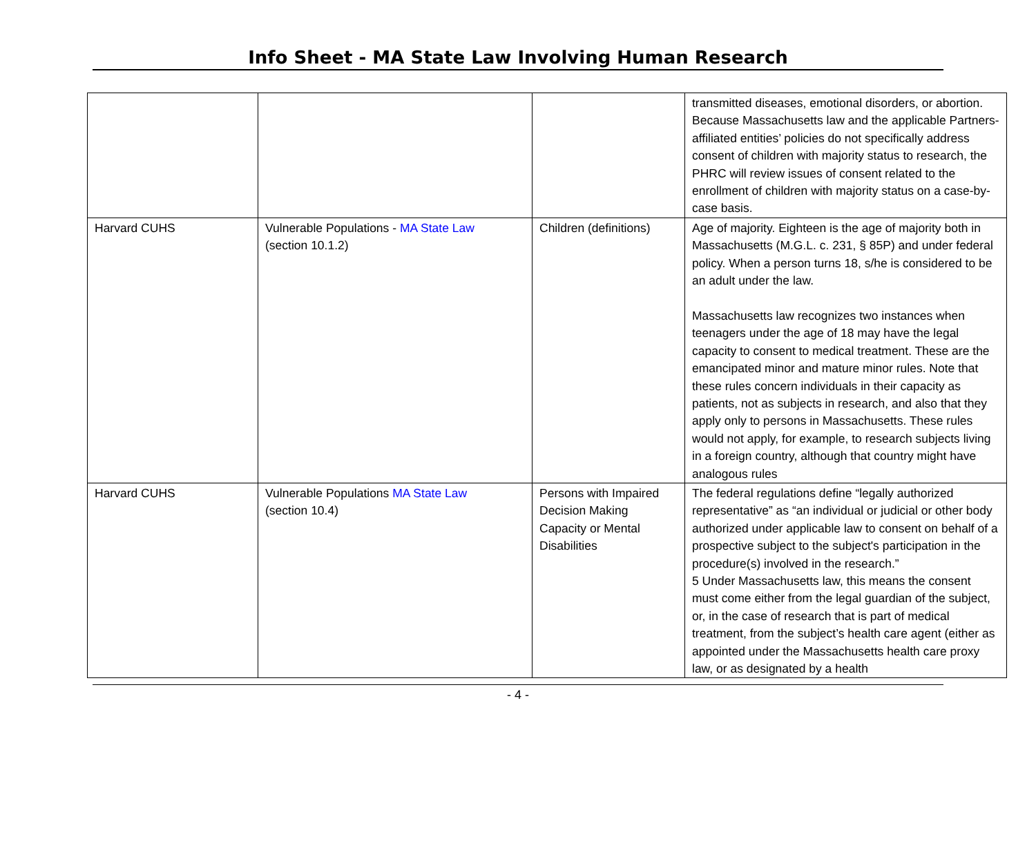Info Sheet - MA State Law Involving Human Research
| | | | transmitted diseases, emotional disorders, or abortion. Because Massachusetts law and the applicable Partners-affiliated entities’ policies do not specifically address consent of children with majority status to research, the PHRC will review issues of consent related to the enrollment of children with majority status on a case-by-case basis. |
| Harvard CUHS | Vulnerable Populations - MA State Law (section 10.1.2) | Children (definitions) | Age of majority. Eighteen is the age of majority both in Massachusetts (M.G.L. c. 231, § 85P) and under federal policy. When a person turns 18, s/he is considered to be an adult under the law. Massachusetts law recognizes two instances when teenagers under the age of 18 may have the legal capacity to consent to medical treatment. These are the emancipated minor and mature minor rules. Note that these rules concern individuals in their capacity as patients, not as subjects in research, and also that they apply only to persons in Massachusetts. These rules would not apply, for example, to research subjects living in a foreign country, although that country might have analogous rules |
| Harvard CUHS | Vulnerable Populations MA State Law (section 10.4) | Persons with Impaired Decision Making Capacity or Mental Disabilities | The federal regulations define “legally authorized representative” as “an individual or judicial or other body authorized under applicable law to consent on behalf of a prospective subject to the subject's participation in the procedure(s) involved in the research.” 5 Under Massachusetts law, this means the consent must come either from the legal guardian of the subject, or, in the case of research that is part of medical treatment, from the subject’s health care agent (either as appointed under the Massachusetts health care proxy law, or as designated by a health |
- 4 -